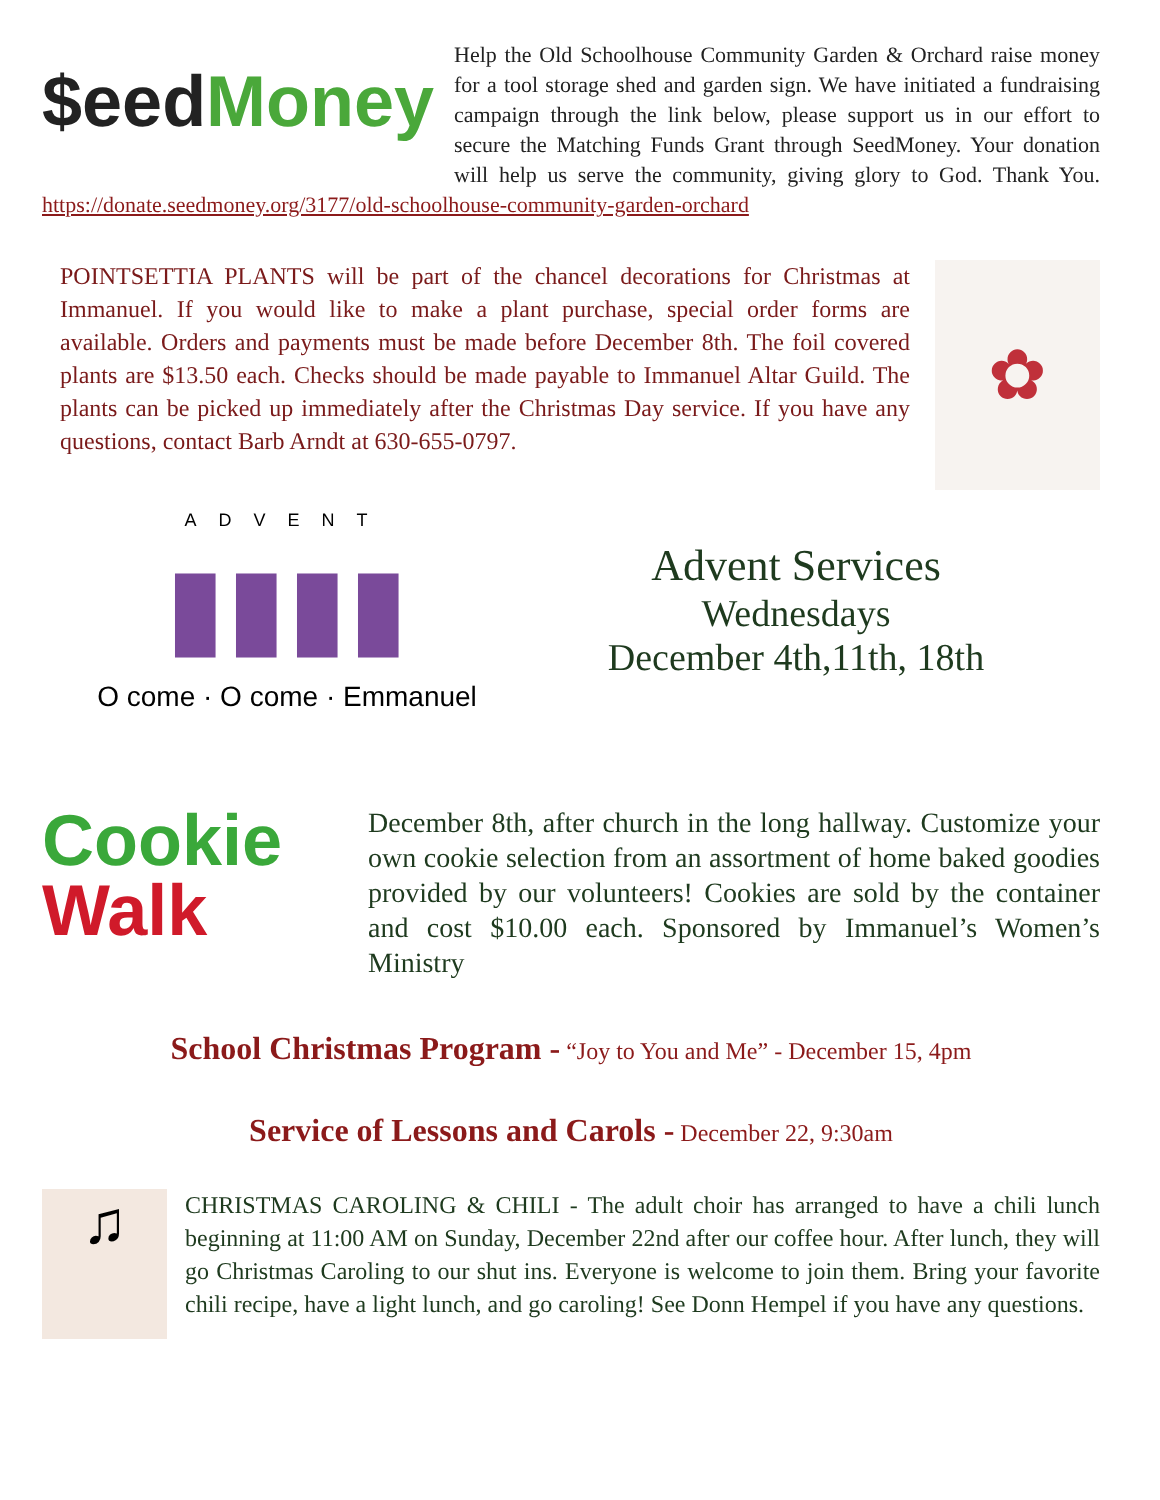$eed Money
Help the Old Schoolhouse Community Garden & Orchard raise money for a tool storage shed and garden sign. We have initiated a fundraising campaign through the link below, please support us in our effort to secure the Matching Funds Grant through SeedMoney. Your donation will help us serve the community, giving glory to God. Thank You. https://donate.seedmoney.org/3177/old-schoolhouse-community-garden-orchard
POINTSETTIA PLANTS will be part of the chancel decorations for Christmas at Immanuel. If you would like to make a plant purchase, special order forms are available. Orders and payments must be made before December 8th. The foil covered plants are $13.50 each. Checks should be made payable to Immanuel Altar Guild. The plants can be picked up immediately after the Christmas Day service. If you have any questions, contact Barb Arndt at 630-655-0797.
✿
ADVENT
▮▮▮▮
O come · O come · Emmanuel
Advent Services
Wednesdays
December 4th,11th, 18th
Cookie
Walk
December 8th, after church in the long hallway. Customize your own cookie selection from an assortment of home baked goodies provided by our volunteers! Cookies are sold by the container and cost $10.00 each. Sponsored by Immanuel’s Women’s Ministry
School Christmas Program - “Joy to You and Me” - December 15, 4pm
Service of Lessons and Carols - December 22, 9:30am
♫
CHRISTMAS CAROLING & CHILI - The adult choir has arranged to have a chili lunch beginning at 11:00 AM on Sunday, December 22nd after our coffee hour. After lunch, they will go Christmas Caroling to our shut ins. Everyone is welcome to join them. Bring your favorite chili recipe, have a light lunch, and go caroling! See Donn Hempel if you have any questions.